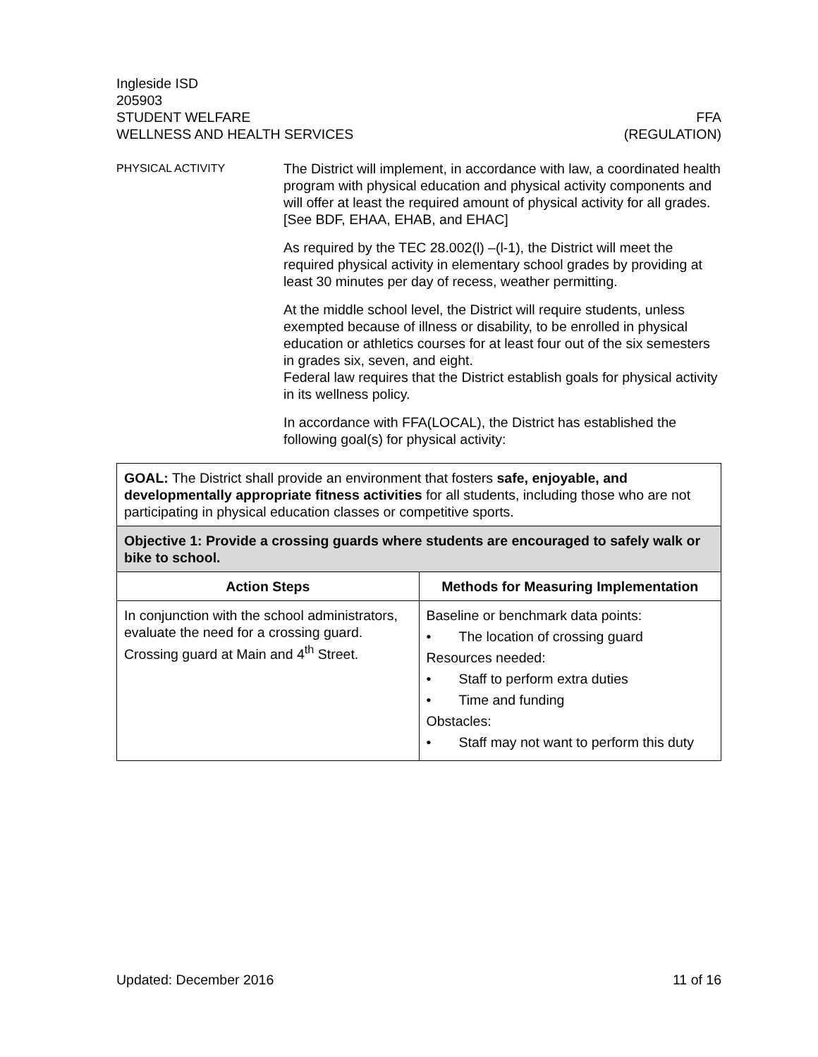Ingleside ISD
205903
STUDENT WELFARE FFA
WELLNESS AND HEALTH SERVICES (REGULATION)
PHYSICAL ACTIVITY
The District will implement, in accordance with law, a coordinated health program with physical education and physical activity components and will offer at least the required amount of physical activity for all grades. [See BDF, EHAA, EHAB, and EHAC]
As required by the TEC 28.002(l) –(l-1), the District will meet the required physical activity in elementary school grades by providing at least 30 minutes per day of recess, weather permitting.
At the middle school level, the District will require students, unless exempted because of illness or disability, to be enrolled in physical education or athletics courses for at least four out of the six semesters in grades six, seven, and eight.
Federal law requires that the District establish goals for physical activity in its wellness policy.
In accordance with FFA(LOCAL), the District has established the following goal(s) for physical activity:
| GOAL: The District shall provide an environment that fosters safe, enjoyable, and developmentally appropriate fitness activities for all students, including those who are not participating in physical education classes or competitive sports. | |
| Objective 1: Provide a crossing guards where students are encouraged to safely walk or bike to school. | |
| Action Steps | Methods for Measuring Implementation |
| In conjunction with the school administrators, evaluate the need for a crossing guard. Crossing guard at Main and 4<sup>th</sup> Street. | Baseline or benchmark data points: • The location of crossing guard Resources needed: • Staff to perform extra duties • Time and funding Obstacles: • Staff may not want to perform this duty |
Updated: December 2016 11 of 16